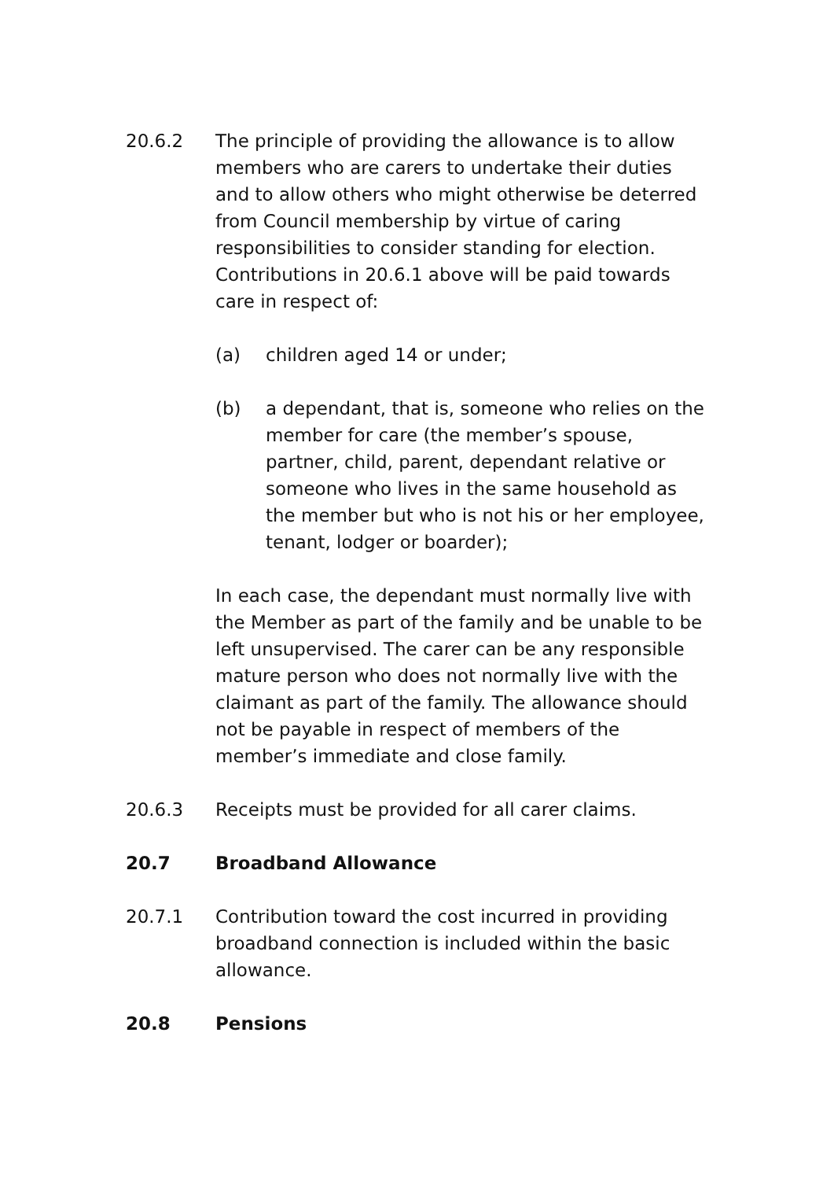20.6.2 The principle of providing the allowance is to allow members who are carers to undertake their duties and to allow others who might otherwise be deterred from Council membership by virtue of caring responsibilities to consider standing for election. Contributions in 20.6.1 above will be paid towards care in respect of:
(a) children aged 14 or under;
(b) a dependant, that is, someone who relies on the member for care (the member’s spouse, partner, child, parent, dependant relative or someone who lives in the same household as the member but who is not his or her employee, tenant, lodger or boarder);
In each case, the dependant must normally live with the Member as part of the family and be unable to be left unsupervised. The carer can be any responsible mature person who does not normally live with the claimant as part of the family. The allowance should not be payable in respect of members of the member’s immediate and close family.
20.6.3 Receipts must be provided for all carer claims.
20.7 Broadband Allowance
20.7.1 Contribution toward the cost incurred in providing broadband connection is included within the basic allowance.
20.8 Pensions